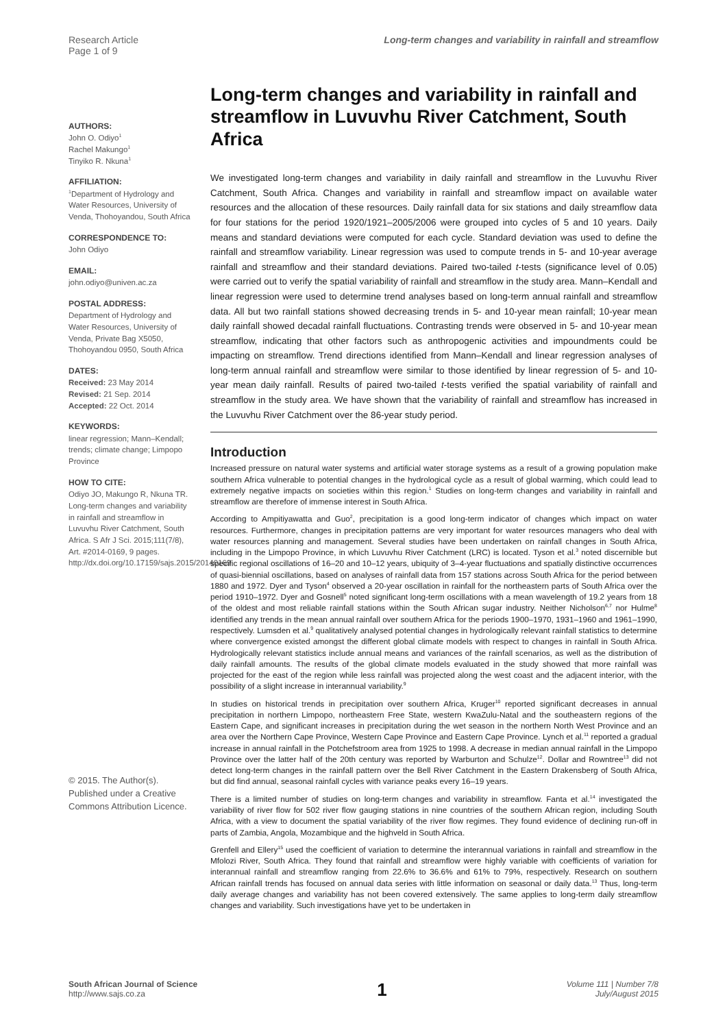Research Article
Page 1 of 9
Long-term changes and variability in rainfall and streamflow
AUTHORS:
John O. Odiyo<sup>1</sup>
Rachel Makungo<sup>1</sup>
Tinyiko R. Nkuna<sup>1</sup>
AFFILIATION:
<sup>1</sup> Department of Hydrology and Water Resources, University of Venda, Thohoyandou, South Africa
CORRESPONDENCE TO:
John Odiyo
EMAIL:
john.odiyo@univen.ac.za
POSTAL ADDRESS:
Department of Hydrology and Water Resources, University of Venda, Private Bag X5050, Thohoyandou 0950, South Africa
DATES:
Received: 23 May 2014
Revised: 21 Sep. 2014
Accepted: 22 Oct. 2014
KEYWORDS:
linear regression; Mann–Kendall; trends; climate change; Limpopo Province
HOW TO CITE:
Odiyo JO, Makungo R, Nkuna TR. Long-term changes and variability in rainfall and streamflow in Luvuvhu River Catchment, South Africa. S Afr J Sci. 2015;111(7/8), Art. #2014-0169, 9 pages. http://dx.doi.org/10.17159/sajs.2015/20140169
© 2015. The Author(s). Published under a Creative Commons Attribution Licence.
Long-term changes and variability in rainfall and streamflow in Luvuvhu River Catchment, South Africa
We investigated long-term changes and variability in daily rainfall and streamflow in the Luvuvhu River Catchment, South Africa. Changes and variability in rainfall and streamflow impact on available water resources and the allocation of these resources. Daily rainfall data for six stations and daily streamflow data for four stations for the period 1920/1921–2005/2006 were grouped into cycles of 5 and 10 years. Daily means and standard deviations were computed for each cycle. Standard deviation was used to define the rainfall and streamflow variability. Linear regression was used to compute trends in 5- and 10-year average rainfall and streamflow and their standard deviations. Paired two-tailed t-tests (significance level of 0.05) were carried out to verify the spatial variability of rainfall and streamflow in the study area. Mann–Kendall and linear regression were used to determine trend analyses based on long-term annual rainfall and streamflow data. All but two rainfall stations showed decreasing trends in 5- and 10-year mean rainfall; 10-year mean daily rainfall showed decadal rainfall fluctuations. Contrasting trends were observed in 5- and 10-year mean streamflow, indicating that other factors such as anthropogenic activities and impoundments could be impacting on streamflow. Trend directions identified from Mann–Kendall and linear regression analyses of long-term annual rainfall and streamflow were similar to those identified by linear regression of 5- and 10-year mean daily rainfall. Results of paired two-tailed t-tests verified the spatial variability of rainfall and streamflow in the study area. We have shown that the variability of rainfall and streamflow has increased in the Luvuvhu River Catchment over the 86-year study period.
Introduction
Increased pressure on natural water systems and artificial water storage systems as a result of a growing population make southern Africa vulnerable to potential changes in the hydrological cycle as a result of global warming, which could lead to extremely negative impacts on societies within this region.<sup>1</sup> Studies on long-term changes and variability in rainfall and streamflow are therefore of immense interest in South Africa.
According to Ampitiyawatta and Guo<sup>2</sup>, precipitation is a good long-term indicator of changes which impact on water resources. Furthermore, changes in precipitation patterns are very important for water resources managers who deal with water resources planning and management. Several studies have been undertaken on rainfall changes in South Africa, including in the Limpopo Province, in which Luvuvhu River Catchment (LRC) is located. Tyson et al.<sup>3</sup> noted discernible but specific regional oscillations of 16–20 and 10–12 years, ubiquity of 3–4-year fluctuations and spatially distinctive occurrences of quasi-biennial oscillations, based on analyses of rainfall data from 157 stations across South Africa for the period between 1880 and 1972. Dyer and Tyson<sup>4</sup> observed a 20-year oscillation in rainfall for the northeastern parts of South Africa over the period 1910–1972. Dyer and Gosnell<sup>5</sup> noted significant long-term oscillations with a mean wavelength of 19.2 years from 18 of the oldest and most reliable rainfall stations within the South African sugar industry. Neither Nicholson<sup>6,7</sup> nor Hulme<sup>8</sup> identified any trends in the mean annual rainfall over southern Africa for the periods 1900–1970, 1931–1960 and 1961–1990, respectively. Lumsden et al.<sup>9</sup> qualitatively analysed potential changes in hydrologically relevant rainfall statistics to determine where convergence existed amongst the different global climate models with respect to changes in rainfall in South Africa. Hydrologically relevant statistics include annual means and variances of the rainfall scenarios, as well as the distribution of daily rainfall amounts. The results of the global climate models evaluated in the study showed that more rainfall was projected for the east of the region while less rainfall was projected along the west coast and the adjacent interior, with the possibility of a slight increase in interannual variability.<sup>9</sup>
In studies on historical trends in precipitation over southern Africa, Kruger<sup>10</sup> reported significant decreases in annual precipitation in northern Limpopo, northeastern Free State, western KwaZulu-Natal and the southeastern regions of the Eastern Cape, and significant increases in precipitation during the wet season in the northern North West Province and an area over the Northern Cape Province, Western Cape Province and Eastern Cape Province. Lynch et al.<sup>11</sup> reported a gradual increase in annual rainfall in the Potchefstroom area from 1925 to 1998. A decrease in median annual rainfall in the Limpopo Province over the latter half of the 20th century was reported by Warburton and Schulze<sup>12</sup>. Dollar and Rowntree<sup>13</sup> did not detect long-term changes in the rainfall pattern over the Bell River Catchment in the Eastern Drakensberg of South Africa, but did find annual, seasonal rainfall cycles with variance peaks every 16–19 years.
There is a limited number of studies on long-term changes and variability in streamflow. Fanta et al.<sup>14</sup> investigated the variability of river flow for 502 river flow gauging stations in nine countries of the southern African region, including South Africa, with a view to document the spatial variability of the river flow regimes. They found evidence of declining run-off in parts of Zambia, Angola, Mozambique and the highveld in South Africa.
Grenfell and Ellery<sup>15</sup> used the coefficient of variation to determine the interannual variations in rainfall and streamflow in the Mfolozi River, South Africa. They found that rainfall and streamflow were highly variable with coefficients of variation for interannual rainfall and streamflow ranging from 22.6% to 36.6% and 61% to 79%, respectively. Research on southern African rainfall trends has focused on annual data series with little information on seasonal or daily data.<sup>13</sup> Thus, long-term daily average changes and variability has not been covered extensively. The same applies to long-term daily streamflow changes and variability. Such investigations have yet to be undertaken in
South African Journal of Science
http://www.sajs.co.za
1
Volume 111 | Number 7/8
July/August 2015